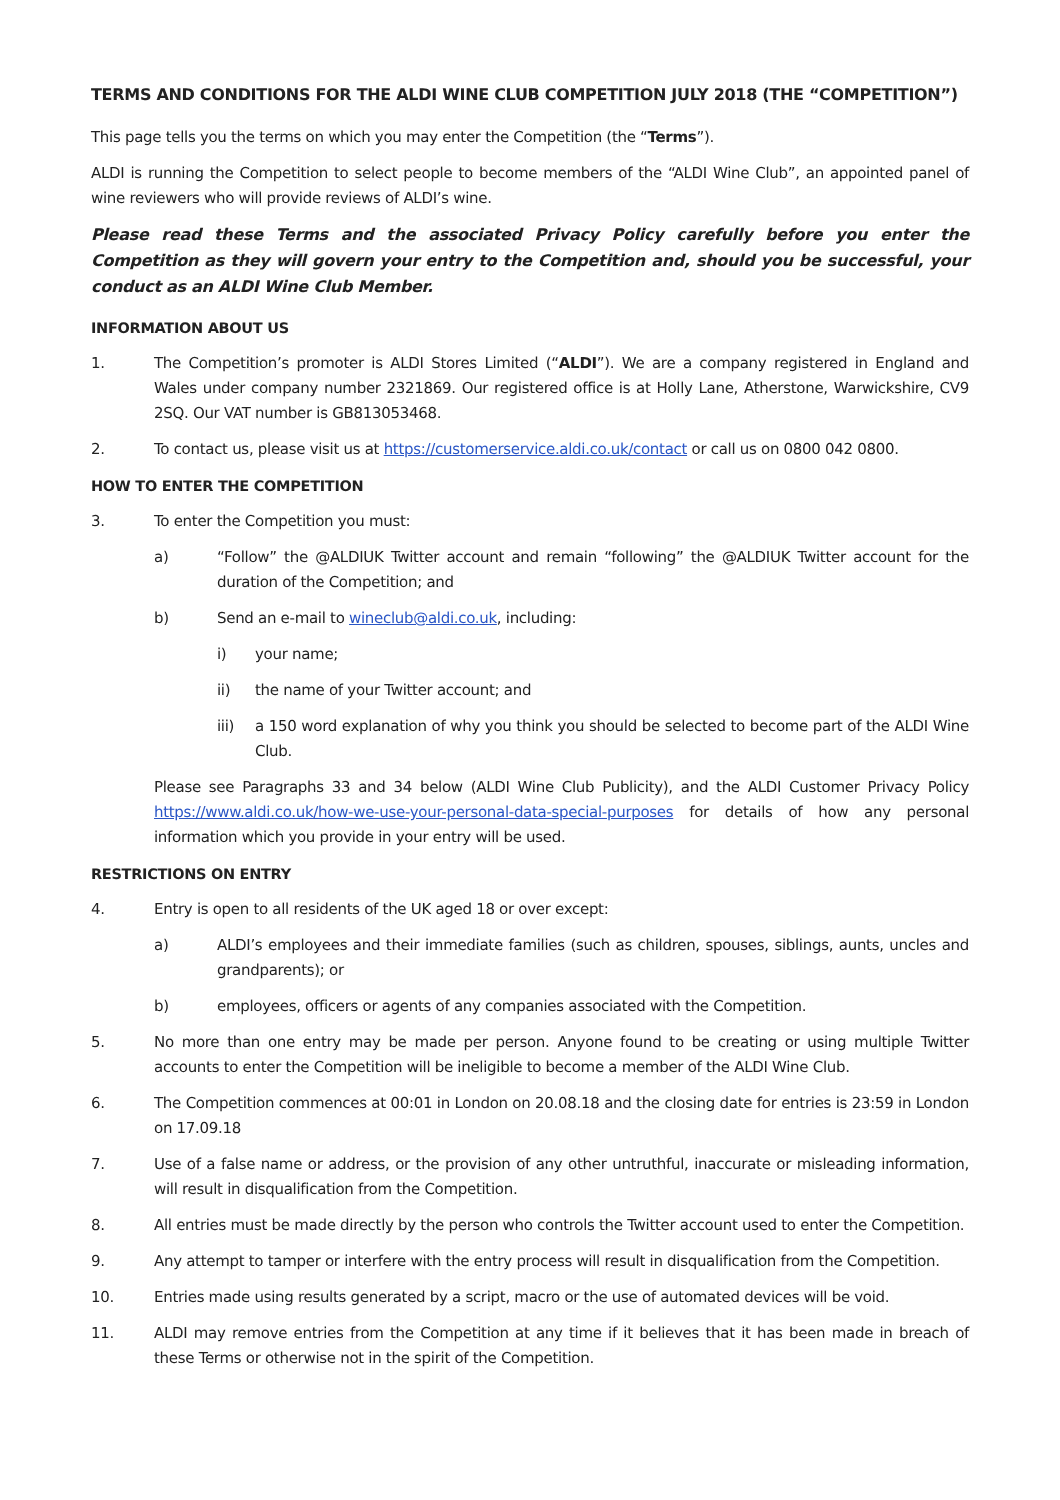TERMS AND CONDITIONS FOR THE ALDI WINE CLUB COMPETITION JULY 2018 (THE “COMPETITION”)
This page tells you the terms on which you may enter the Competition (the “Terms”).
ALDI is running the Competition to select people to become members of the “ALDI Wine Club”, an appointed panel of wine reviewers who will provide reviews of ALDI’s wine.
Please read these Terms and the associated Privacy Policy carefully before you enter the Competition as they will govern your entry to the Competition and, should you be successful, your conduct as an ALDI Wine Club Member.
INFORMATION ABOUT US
1. The Competition’s promoter is ALDI Stores Limited (“ALDI”). We are a company registered in England and Wales under company number 2321869. Our registered office is at Holly Lane, Atherstone, Warwickshire, CV9 2SQ. Our VAT number is GB813053468.
2. To contact us, please visit us at https://customerservice.aldi.co.uk/contact or call us on 0800 042 0800.
HOW TO ENTER THE COMPETITION
3. To enter the Competition you must:
a) “Follow” the @ALDIUK Twitter account and remain “following” the @ALDIUK Twitter account for the duration of the Competition; and
b) Send an e-mail to wineclub@aldi.co.uk, including:
i) your name;
ii) the name of your Twitter account; and
iii) a 150 word explanation of why you think you should be selected to become part of the ALDI Wine Club.
Please see Paragraphs 33 and 34 below (ALDI Wine Club Publicity), and the ALDI Customer Privacy Policy https://www.aldi.co.uk/how-we-use-your-personal-data-special-purposes for details of how any personal information which you provide in your entry will be used.
RESTRICTIONS ON ENTRY
4. Entry is open to all residents of the UK aged 18 or over except:
a) ALDI’s employees and their immediate families (such as children, spouses, siblings, aunts, uncles and grandparents); or
b) employees, officers or agents of any companies associated with the Competition.
5. No more than one entry may be made per person. Anyone found to be creating or using multiple Twitter accounts to enter the Competition will be ineligible to become a member of the ALDI Wine Club.
6. The Competition commences at 00:01 in London on 20.08.18 and the closing date for entries is 23:59 in London on 17.09.18
7. Use of a false name or address, or the provision of any other untruthful, inaccurate or misleading information, will result in disqualification from the Competition.
8. All entries must be made directly by the person who controls the Twitter account used to enter the Competition.
9. Any attempt to tamper or interfere with the entry process will result in disqualification from the Competition.
10. Entries made using results generated by a script, macro or the use of automated devices will be void.
11. ALDI may remove entries from the Competition at any time if it believes that it has been made in breach of these Terms or otherwise not in the spirit of the Competition.